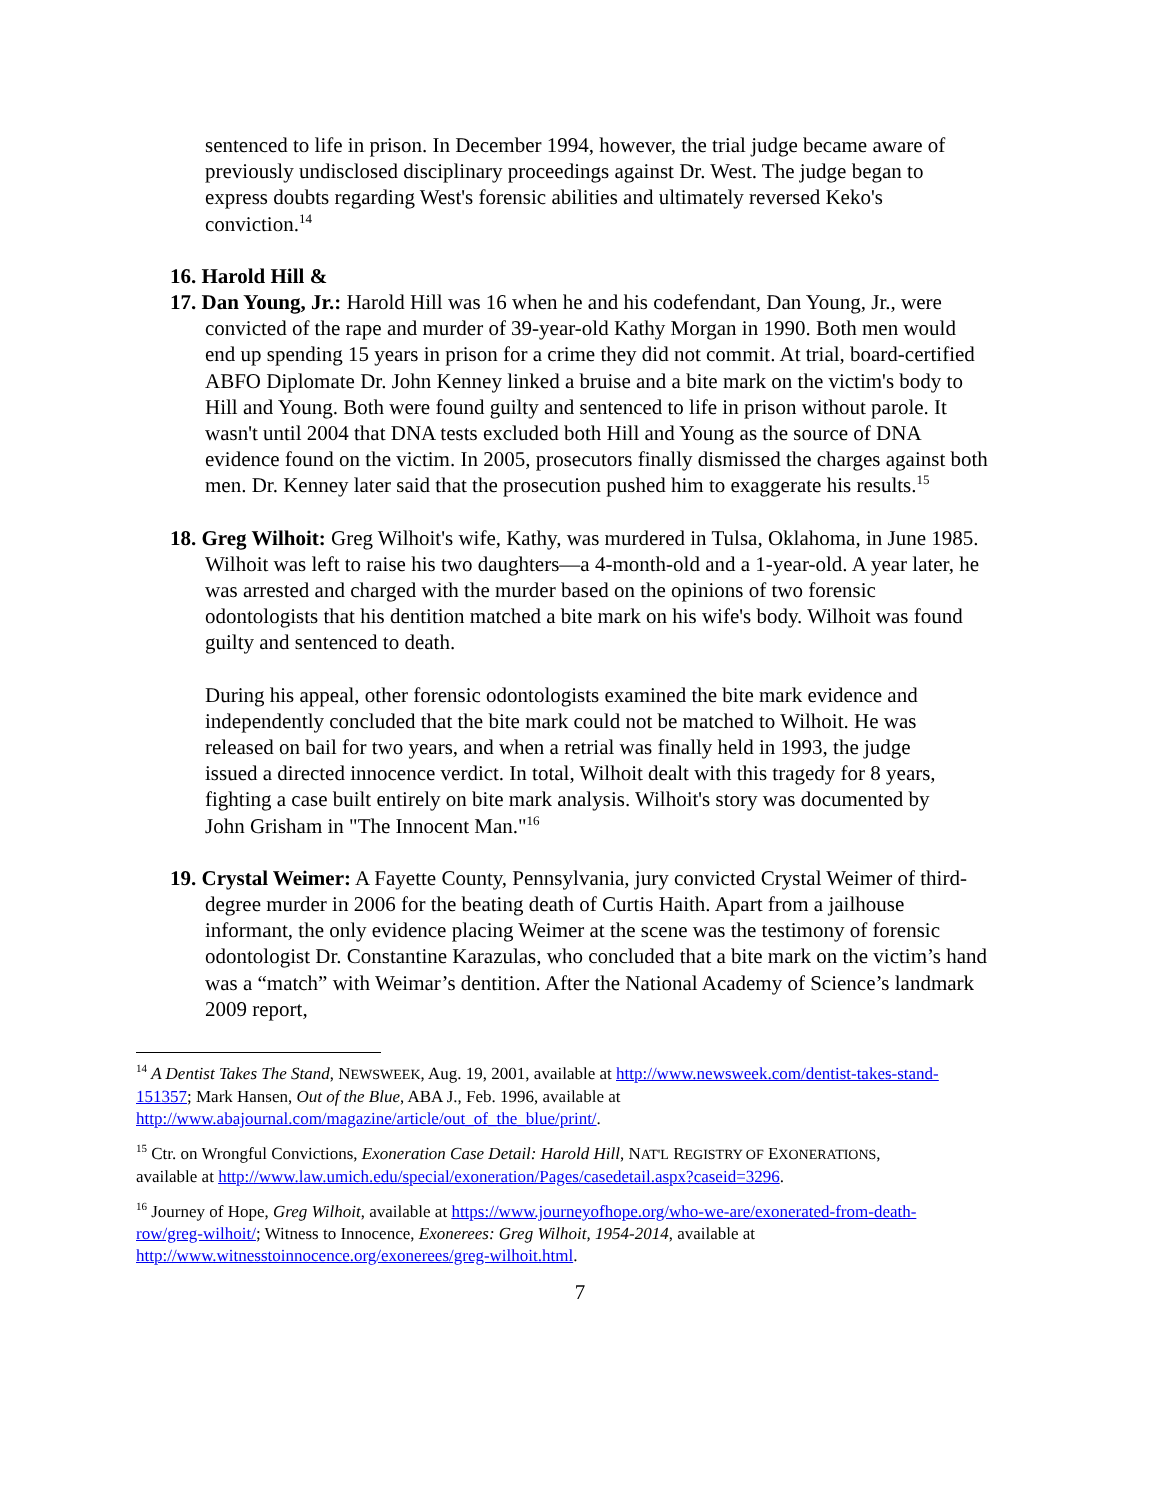sentenced to life in prison. In December 1994, however, the trial judge became aware of previously undisclosed disciplinary proceedings against Dr. West. The judge began to express doubts regarding West's forensic abilities and ultimately reversed Keko's conviction.<sup>14</sup>
16. Harold Hill &
17. Dan Young, Jr.: Harold Hill was 16 when he and his codefendant, Dan Young, Jr., were convicted of the rape and murder of 39-year-old Kathy Morgan in 1990. Both men would end up spending 15 years in prison for a crime they did not commit. At trial, board-certified ABFO Diplomate Dr. John Kenney linked a bruise and a bite mark on the victim's body to Hill and Young. Both were found guilty and sentenced to life in prison without parole. It wasn't until 2004 that DNA tests excluded both Hill and Young as the source of DNA evidence found on the victim. In 2005, prosecutors finally dismissed the charges against both men. Dr. Kenney later said that the prosecution pushed him to exaggerate his results.<sup>15</sup>
18. Greg Wilhoit: Greg Wilhoit's wife, Kathy, was murdered in Tulsa, Oklahoma, in June 1985. Wilhoit was left to raise his two daughters—a 4-month-old and a 1-year-old. A year later, he was arrested and charged with the murder based on the opinions of two forensic odontologists that his dentition matched a bite mark on his wife's body. Wilhoit was found guilty and sentenced to death.
During his appeal, other forensic odontologists examined the bite mark evidence and independently concluded that the bite mark could not be matched to Wilhoit. He was released on bail for two years, and when a retrial was finally held in 1993, the judge issued a directed innocence verdict. In total, Wilhoit dealt with this tragedy for 8 years, fighting a case built entirely on bite mark analysis. Wilhoit's story was documented by John Grisham in "The Innocent Man."<sup>16</sup>
19. Crystal Weimer: A Fayette County, Pennsylvania, jury convicted Crystal Weimer of third-degree murder in 2006 for the beating death of Curtis Haith. Apart from a jailhouse informant, the only evidence placing Weimer at the scene was the testimony of forensic odontologist Dr. Constantine Karazulas, who concluded that a bite mark on the victim’s hand was a “match” with Weimar’s dentition. After the National Academy of Science’s landmark 2009 report,
<sup>14</sup> A Dentist Takes The Stand, NEWSWEEK, Aug. 19, 2001, available at http://www.newsweek.com/dentist-takes-stand-151357; Mark Hansen, Out of the Blue, ABA J., Feb. 1996, available at http://www.abajournal.com/magazine/article/out_of_the_blue/print/.
<sup>15</sup> Ctr. on Wrongful Convictions, Exoneration Case Detail: Harold Hill, NAT'L REGISTRY OF EXONERATIONS, available at http://www.law.umich.edu/special/exoneration/Pages/casedetail.aspx?caseid=3296.
<sup>16</sup> Journey of Hope, Greg Wilhoit, available at https://www.journeyofhope.org/who-we-are/exonerated-from-death-row/greg-wilhoit/; Witness to Innocence, Exonerees: Greg Wilhoit, 1954-2014, available at http://www.witnesstoinnocence.org/exonerees/greg-wilhoit.html.
7